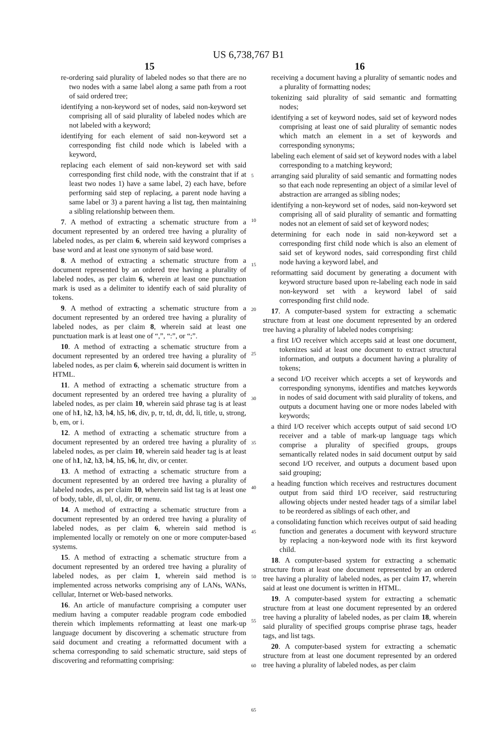US 6,738,767 B1
15
re-ordering said plurality of labeled nodes so that there are no two nodes with a same label along a same path from a root of said ordered tree;
identifying a non-keyword set of nodes, said non-keyword set comprising all of said plurality of labeled nodes which are not labeled with a keyword;
identifying for each element of said non-keyword set a corresponding fist child node which is labeled with a keyword,
replacing each element of said non-keyword set with said corresponding first child node, with the constraint that if at least two nodes 1) have a same label, 2) each have, before performing said step of replacing, a parent node having a same label or 3) a parent having a list tag, then maintaining a sibling relationship between them.
7. A method of extracting a schematic structure from a document represented by an ordered tree having a plurality of labeled nodes, as per claim 6, wherein said keyword comprises a base word and at least one synonym of said base word.
8. A method of extracting a schematic structure from a document represented by an ordered tree having a plurality of labeled nodes, as per claim 6, wherein at least one punctuation mark is used as a delimiter to identify each of said plurality of tokens.
9. A method of extracting a schematic structure from a document represented by an ordered tree having a plurality of labeled nodes, as per claim 8, wherein said at least one punctuation mark is at least one of “,”, “:”, or “;”.
10. A method of extracting a schematic structure from a document represented by an ordered tree having a plurality of labeled nodes, as per claim 6, wherein said document is written in HTML.
11. A method of extracting a schematic structure from a document represented by an ordered tree having a plurality of labeled nodes, as per claim 10, wherein said phrase tag is at least one of h1, h2, h3, h4, h5, h6, div, p, tr, td, dt, dd, li, title, u, strong, b, em, or i.
12. A method of extracting a schematic structure from a document represented by an ordered tree having a plurality of labeled nodes, as per claim 10, wherein said header tag is at least one of h1, h2, h3, h4, h5, h6, hr, div, or center.
13. A method of extracting a schematic structure from a document represented by an ordered tree having a plurality of labeled nodes, as per claim 10, wherein said list tag is at least one of body, table, dl, ul, ol, dir, or menu.
14. A method of extracting a schematic structure from a document represented by an ordered tree having a plurality of labeled nodes, as per claim 6, wherein said method is implemented locally or remotely on one or more computer-based systems.
15. A method of extracting a schematic structure from a document represented by an ordered tree having a plurality of labeled nodes, as per claim 1, wherein said method is implemented across networks comprising any of LANs, WANs, cellular, Internet or Web-based networks.
16. An article of manufacture comprising a computer user medium having a computer readable program code embodied therein which implements reformatting at least one mark-up language document by discovering a schematic structure from said document and creating a reformatted document with a schema corresponding to said schematic structure, said steps of discovering and reformatting comprising:
5
10
15
20
25
30
35
40
45
50
55
60
65
16
receiving a document having a plurality of semantic nodes and a plurality of formatting nodes;
tokenizing said plurality of said semantic and formatting nodes;
identifying a set of keyword nodes, said set of keyword nodes comprising at least one of said plurality of semantic nodes which match an element in a set of keywords and corresponding synonyms;
labeling each element of said set of keyword nodes with a label corresponding to a matching keyword;
arranging said plurality of said semantic and formatting nodes so that each node representing an object of a similar level of abstraction are arranged as sibling nodes;
identifying a non-keyword set of nodes, said non-keyword set comprising all of said plurality of semantic and formatting nodes not an element of said set of keyword nodes;
determining for each node in said non-keyword set a corresponding first child node which is also an element of said set of keyword nodes, said corresponding first child node having a keyword label, and
reformatting said document by generating a document with keyword structure based upon re-labeling each node in said non-keyword set with a keyword label of said corresponding first child node.
17. A computer-based system for extracting a schematic structure from at least one document represented by an ordered tree having a plurality of labeled nodes comprising:
a first I/O receiver which accepts said at least one document, tokenizes said at least one document to extract structural information, and outputs a document having a plurality of tokens;
a second I/O receiver which accepts a set of keywords and corresponding synonyms, identifies and matches keywords in nodes of said document with said plurality of tokens, and outputs a document having one or more nodes labeled with keywords;
a third I/O receiver which accepts output of said second I/O receiver and a table of mark-up language tags which comprise a plurality of specified groups, groups semantically related nodes in said document output by said second I/O receiver, and outputs a document based upon said grouping;
a heading function which receives and restructures document output from said third I/O receiver, said restructuring allowing objects under nested header tags of a similar label to be reordered as siblings of each other, and
a consolidating function which receives output of said heading function and generates a document with keyword structure by replacing a non-keyword node with its first keyword child.
18. A computer-based system for extracting a schematic structure from at least one document represented by an ordered tree having a plurality of labeled nodes, as per claim 17, wherein said at least one document is written in HTML.
19. A computer-based system for extracting a schematic structure from at least one document represented by an ordered tree having a plurality of labeled nodes, as per claim 18, wherein said plurality of specified groups comprise phrase tags, header tags, and list tags.
20. A computer-based system for extracting a schematic structure from at least one document represented by an ordered tree having a plurality of labeled nodes, as per claim